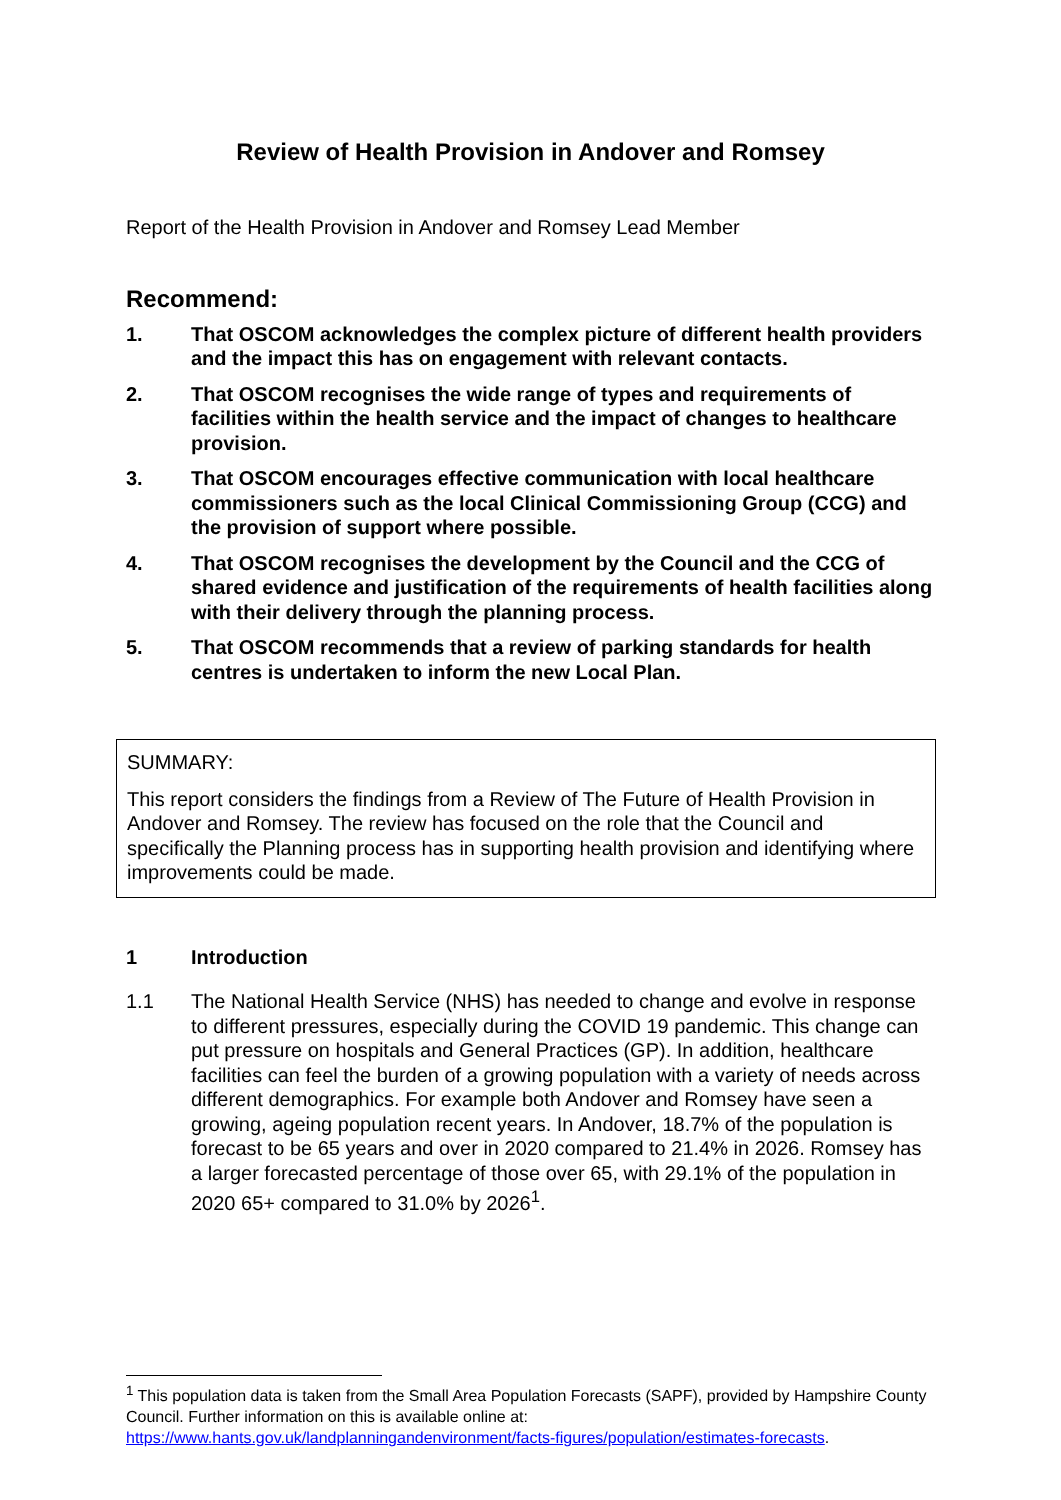Review of Health Provision in Andover and Romsey
Report of the Health Provision in Andover and Romsey Lead Member
Recommend:
1. That OSCOM acknowledges the complex picture of different health providers and the impact this has on engagement with relevant contacts.
2. That OSCOM recognises the wide range of types and requirements of facilities within the health service and the impact of changes to healthcare provision.
3. That OSCOM encourages effective communication with local healthcare commissioners such as the local Clinical Commissioning Group (CCG) and the provision of support where possible.
4. That OSCOM recognises the development by the Council and the CCG of shared evidence and justification of the requirements of health facilities along with their delivery through the planning process.
5. That OSCOM recommends that a review of parking standards for health centres is undertaken to inform the new Local Plan.
SUMMARY:
This report considers the findings from a Review of The Future of Health Provision in Andover and Romsey. The review has focused on the role that the Council and specifically the Planning process has in supporting health provision and identifying where improvements could be made.
1 Introduction
1.1 The National Health Service (NHS) has needed to change and evolve in response to different pressures, especially during the COVID 19 pandemic. This change can put pressure on hospitals and General Practices (GP). In addition, healthcare facilities can feel the burden of a growing population with a variety of needs across different demographics. For example both Andover and Romsey have seen a growing, ageing population recent years. In Andover, 18.7% of the population is forecast to be 65 years and over in 2020 compared to 21.4% in 2026. Romsey has a larger forecasted percentage of those over 65, with 29.1% of the population in 2020 65+ compared to 31.0% by 2026<sup>1</sup>.
<sup>1</sup> This population data is taken from the Small Area Population Forecasts (SAPF), provided by Hampshire County Council. Further information on this is available online at: https://www.hants.gov.uk/landplanningandenvironment/facts-figures/population/estimates-forecasts.